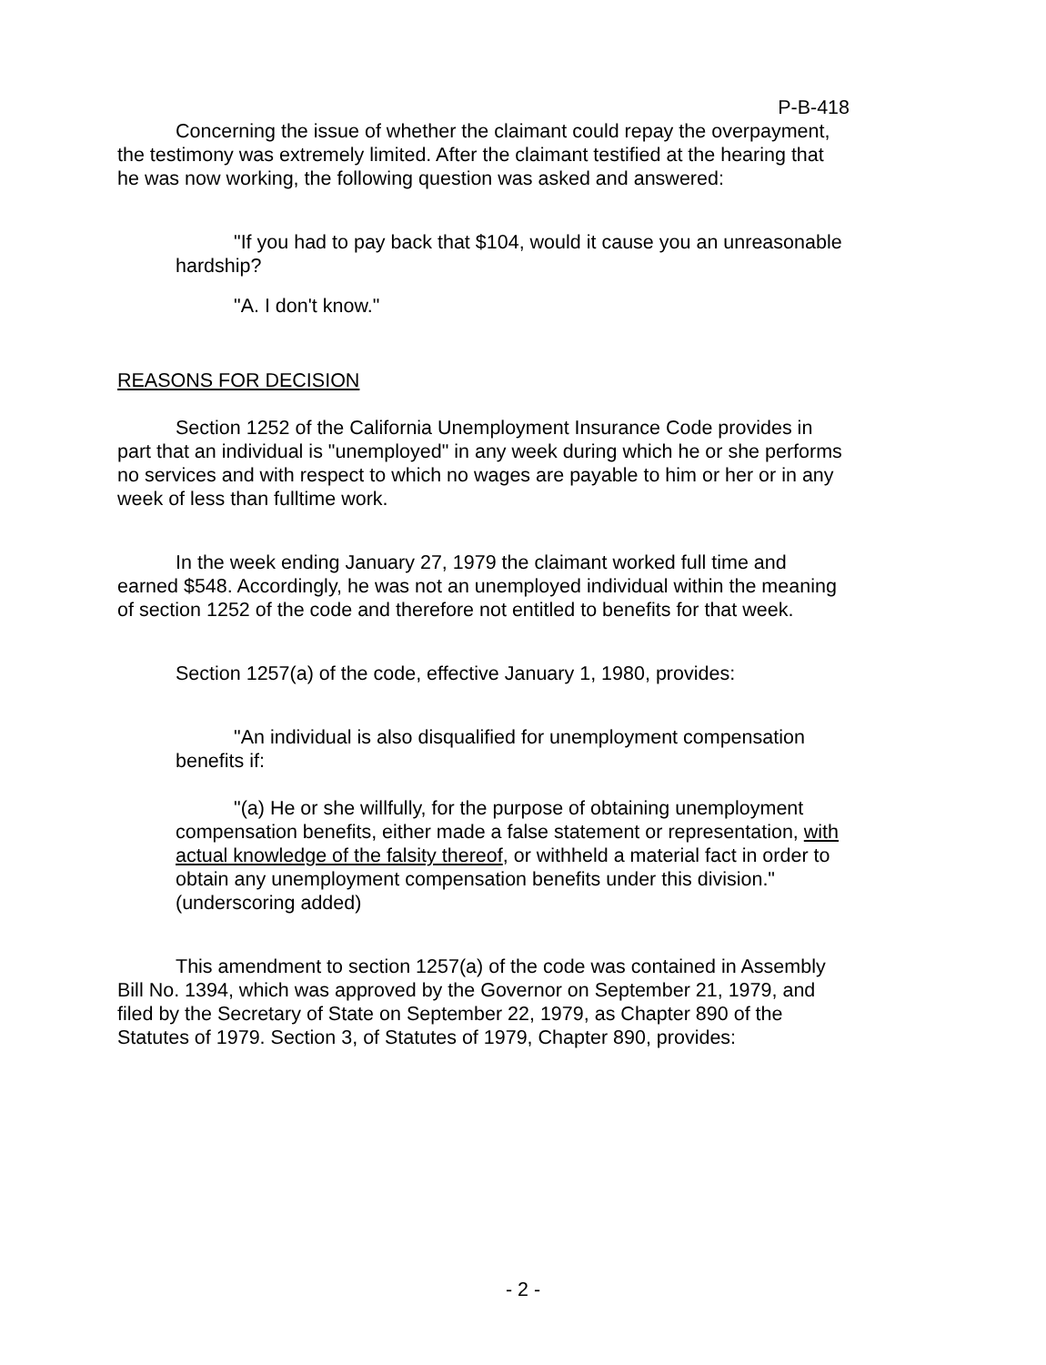P-B-418
Concerning the issue of whether the claimant could repay the overpayment, the testimony was extremely limited. After the claimant testified at the hearing that he was now working, the following question was asked and answered:
"If you had to pay back that $104, would it cause you an unreasonable hardship?
"A. I don't know."
REASONS FOR DECISION
Section 1252 of the California Unemployment Insurance Code provides in part that an individual is "unemployed" in any week during which he or she performs no services and with respect to which no wages are payable to him or her or in any week of less than fulltime work.
In the week ending January 27, 1979 the claimant worked full time and earned $548. Accordingly, he was not an unemployed individual within the meaning of section 1252 of the code and therefore not entitled to benefits for that week.
Section 1257(a) of the code, effective January 1, 1980, provides:
"An individual is also disqualified for unemployment compensation benefits if:
"(a) He or she willfully, for the purpose of obtaining unemployment compensation benefits, either made a false statement or representation, with actual knowledge of the falsity thereof, or withheld a material fact in order to obtain any unemployment compensation benefits under this division." (underscoring added)
This amendment to section 1257(a) of the code was contained in Assembly Bill No. 1394, which was approved by the Governor on September 21, 1979, and filed by the Secretary of State on September 22, 1979, as Chapter 890 of the Statutes of 1979. Section 3, of Statutes of 1979, Chapter 890, provides:
- 2 -